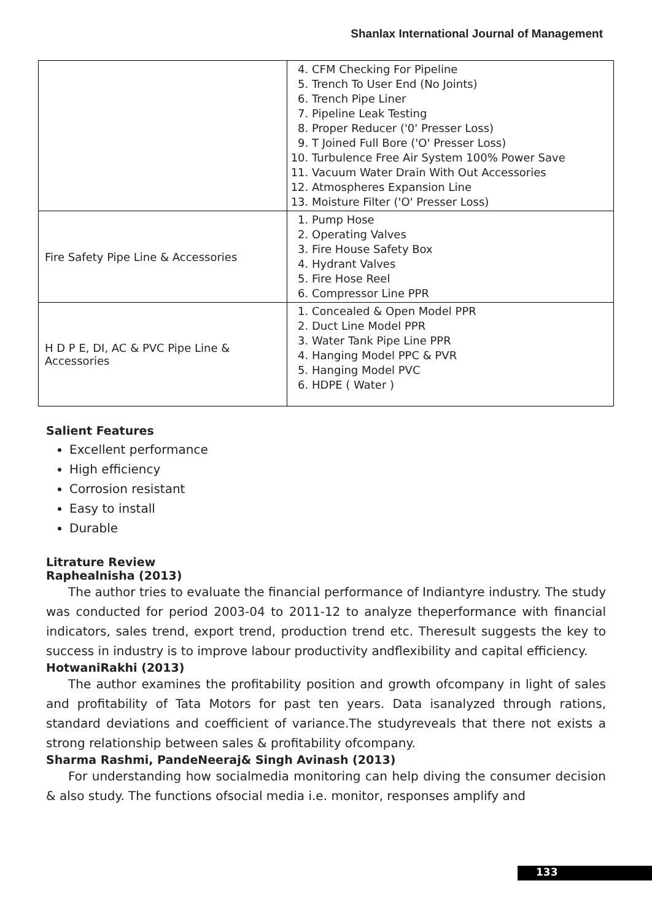Shanlax International Journal of Management
| | 4. CFM Checking For Pipeline 5. Trench To User End (No Joints) 6. Trench Pipe Liner 7. Pipeline Leak Testing 8. Proper Reducer ('0' Presser Loss) 9. T Joined Full Bore ('O' Presser Loss) 10. Turbulence Free Air System 100% Power Save 11. Vacuum Water Drain With Out Accessories 12. Atmospheres Expansion Line 13. Moisture Filter ('O' Presser Loss) |
| Fire Safety Pipe Line & Accessories | 1. Pump Hose 2. Operating Valves 3. Fire House Safety Box 4. Hydrant Valves 5. Fire Hose Reel 6. Compressor Line PPR |
| H D P E, DI, AC & PVC Pipe Line & Accessories | 1. Concealed & Open Model PPR 2. Duct Line Model PPR 3. Water Tank Pipe Line PPR 4. Hanging Model PPC & PVR 5. Hanging Model PVC 6. HDPE ( Water ) |
Salient Features
Excellent performance
High efficiency
Corrosion resistant
Easy to install
Durable
Litrature Review
Raphealnisha (2013)
The author tries to evaluate the financial performance of Indiantyre industry. The study was conducted for period 2003-04 to 2011-12 to analyze theperformance with financial indicators, sales trend, export trend, production trend etc. Theresult suggests the key to success in industry is to improve labour productivity andflexibility and capital efficiency.
HotwaniRakhi (2013)
The author examines the profitability position and growth ofcompany in light of sales and profitability of Tata Motors for past ten years. Data isanalyzed through rations, standard deviations and coefficient of variance.The studyreveals that there not exists a strong relationship between sales & profitability ofcompany.
Sharma Rashmi, PandeNeeraj& Singh Avinash (2013)
For understanding how socialmedia monitoring can help diving the consumer decision & also study. The functions ofsocial media i.e. monitor, responses amplify and
133